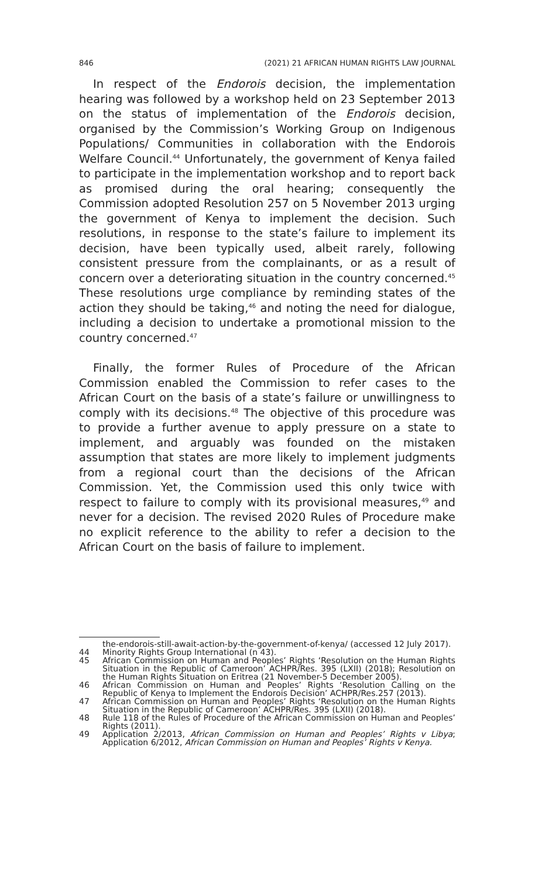846 (2021) 21 AFRICAN HUMAN RIGHTS LAW JOURNAL
In respect of the Endorois decision, the implementation hearing was followed by a workshop held on 23 September 2013 on the status of implementation of the Endorois decision, organised by the Commission’s Working Group on Indigenous Populations/ Communities in collaboration with the Endorois Welfare Council.<sup>44</sup> Unfortunately, the government of Kenya failed to participate in the implementation workshop and to report back as promised during the oral hearing; consequently the Commission adopted Resolution 257 on 5 November 2013 urging the government of Kenya to implement the decision. Such resolutions, in response to the state’s failure to implement its decision, have been typically used, albeit rarely, following consistent pressure from the complainants, or as a result of concern over a deteriorating situation in the country concerned.<sup>45</sup> These resolutions urge compliance by reminding states of the action they should be taking,<sup>46</sup> and noting the need for dialogue, including a decision to undertake a promotional mission to the country concerned.<sup>47</sup>
Finally, the former Rules of Procedure of the African Commission enabled the Commission to refer cases to the African Court on the basis of a state’s failure or unwillingness to comply with its decisions.<sup>48</sup> The objective of this procedure was to provide a further avenue to apply pressure on a state to implement, and arguably was founded on the mistaken assumption that states are more likely to implement judgments from a regional court than the decisions of the African Commission. Yet, the Commission used this only twice with respect to failure to comply with its provisional measures,<sup>49</sup> and never for a decision. The revised 2020 Rules of Procedure make no explicit reference to the ability to refer a decision to the African Court on the basis of failure to implement.
the-endorois-still-await-action-by-the-government-of-kenya/ (accessed 12 July 2017).
44 Minority Rights Group International (n 43).
45 African Commission on Human and Peoples’ Rights ‘Resolution on the Human Rights Situation in the Republic of Cameroon’ ACHPR/Res. 395 (LXII) (2018); Resolution on the Human Rights Situation on Eritrea (21 November-5 December 2005).
46 African Commission on Human and Peoples’ Rights ‘Resolution Calling on the Republic of Kenya to Implement the Endorois Decision’ ACHPR/Res.257 (2013).
47 African Commission on Human and Peoples’ Rights ‘Resolution on the Human Rights Situation in the Republic of Cameroon’ ACHPR/Res. 395 (LXII) (2018).
48 Rule 118 of the Rules of Procedure of the African Commission on Human and Peoples’ Rights (2011).
49 Application 2/2013, African Commission on Human and Peoples’ Rights v Libya; Application 6/2012, African Commission on Human and Peoples’ Rights v Kenya.